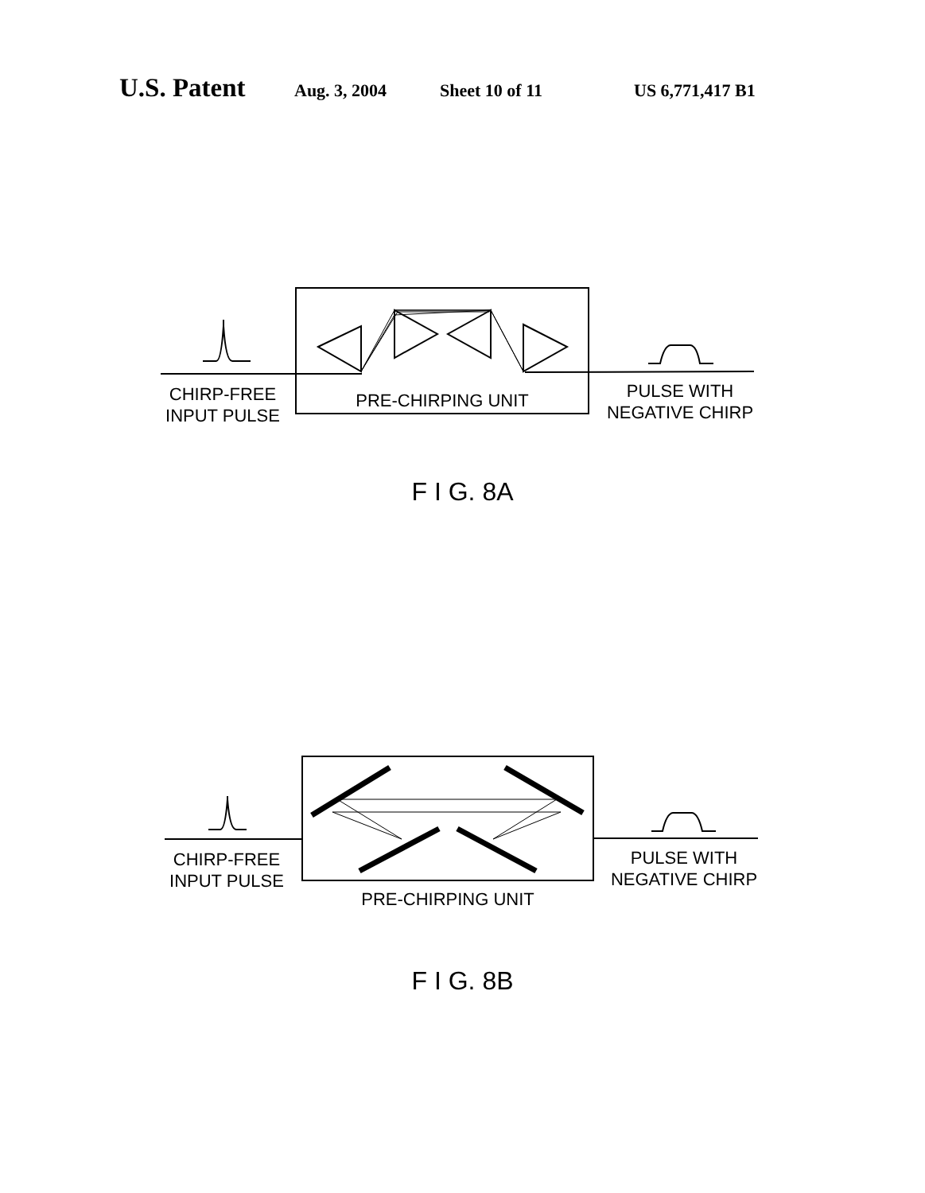U.S. Patent Aug. 3, 2004 Sheet 10 of 11 US 6,771,417 B1
CHIRP-FREE
INPUT PULSE
PRE-CHIRPING UNIT
PULSE WITH
NEGATIVE CHIRP
F I G. 8A
CHIRP-FREE
INPUT PULSE
PRE-CHIRPING UNIT
PULSE WITH
NEGATIVE CHIRP
F I G. 8B